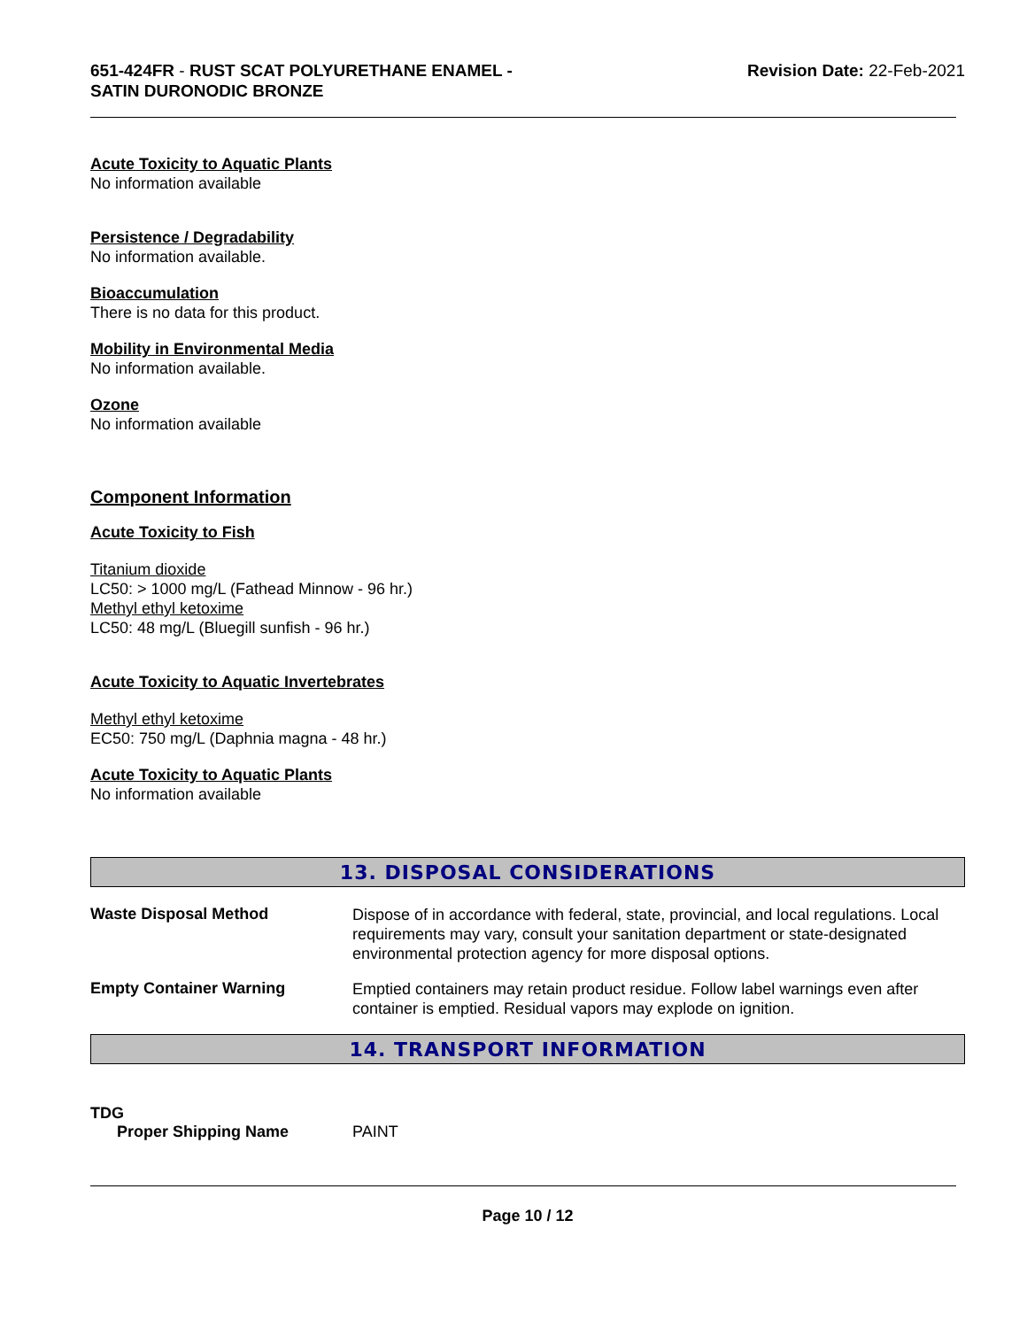651-424FR - RUST SCAT POLYURETHANE ENAMEL -
SATIN DURONODIC BRONZE
Revision Date: 22-Feb-2021
Acute Toxicity to Aquatic Plants
No information available
Persistence / Degradability
No information available.
Bioaccumulation
There is no data for this product.
Mobility in Environmental Media
No information available.
Ozone
No information available
Component Information
Acute Toxicity to Fish
Titanium dioxide
LC50: > 1000 mg/L (Fathead Minnow - 96 hr.)
Methyl ethyl ketoxime
LC50: 48 mg/L (Bluegill sunfish - 96 hr.)
Acute Toxicity to Aquatic Invertebrates
Methyl ethyl ketoxime
EC50: 750 mg/L (Daphnia magna - 48 hr.)
Acute Toxicity to Aquatic Plants
No information available
13. DISPOSAL CONSIDERATIONS
Waste Disposal Method
Dispose of in accordance with federal, state, provincial, and local regulations. Local requirements may vary, consult your sanitation department or state-designated environmental protection agency for more disposal options.
Empty Container Warning
Emptied containers may retain product residue. Follow label warnings even after container is emptied. Residual vapors may explode on ignition.
14. TRANSPORT INFORMATION
TDG
Proper Shipping Name PAINT
Page 10 / 12